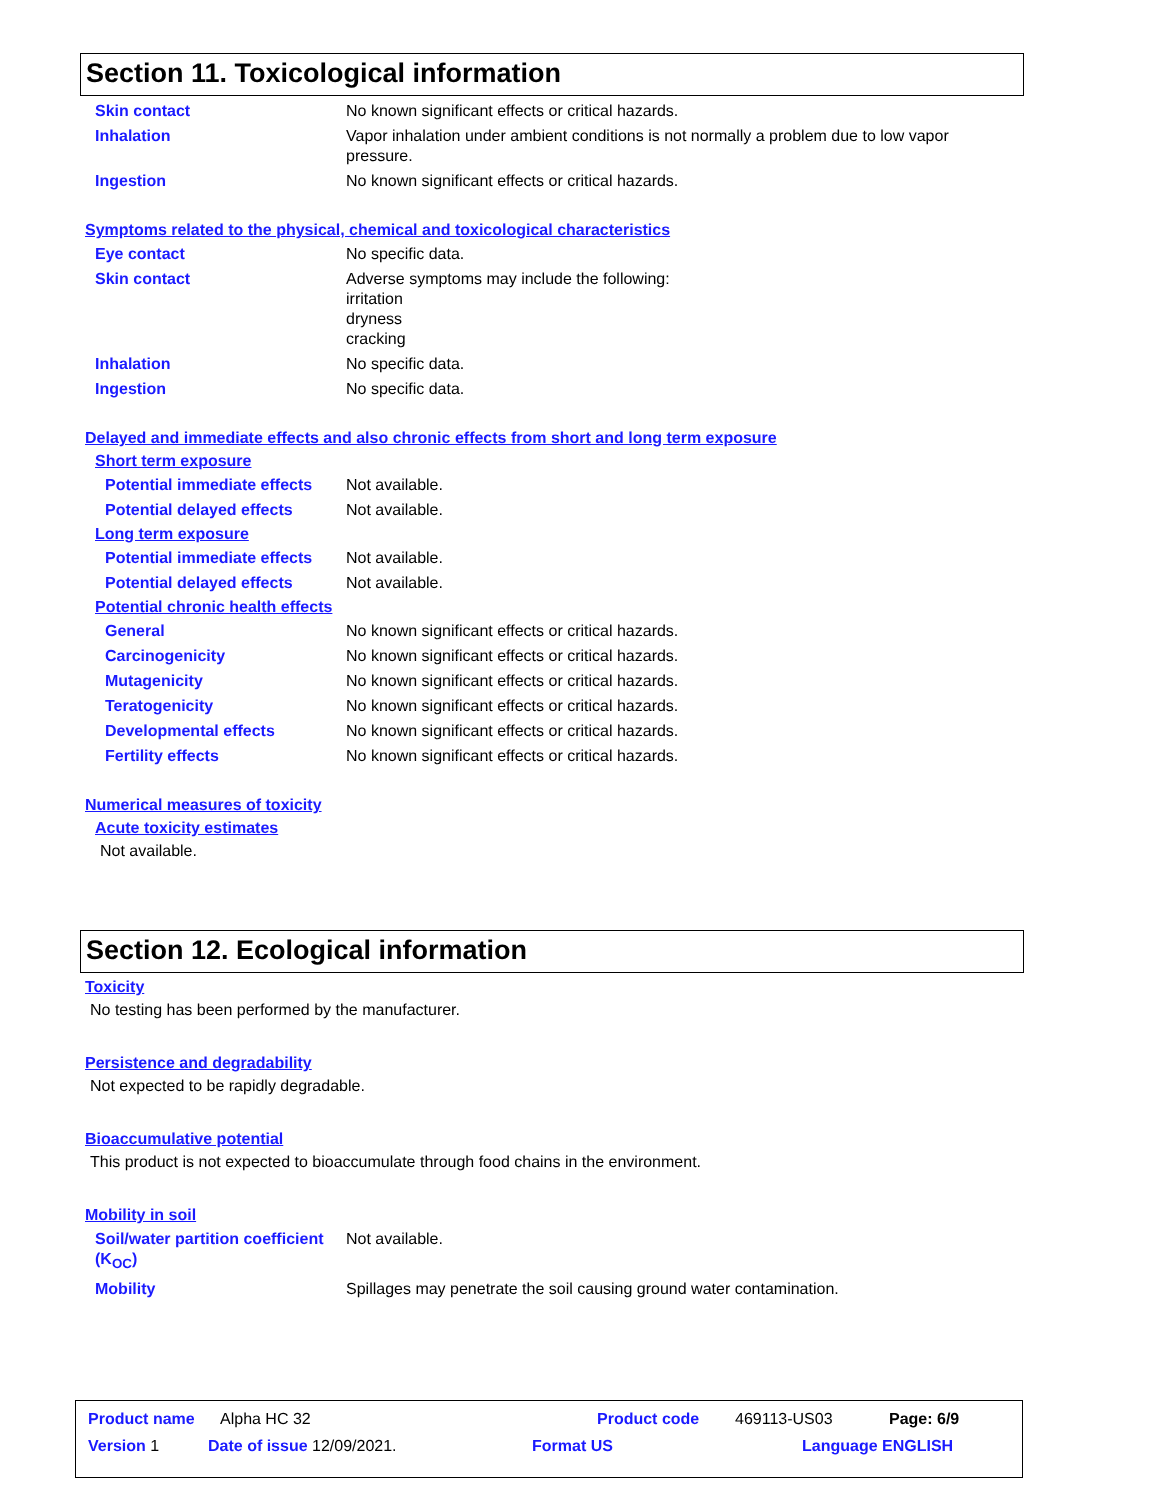Section 11. Toxicological information
Skin contact No known significant effects or critical hazards.
Inhalation Vapor inhalation under ambient conditions is not normally a problem due to low vapor pressure.
Ingestion No known significant effects or critical hazards.
Symptoms related to the physical, chemical and toxicological characteristics
Eye contact No specific data.
Skin contact Adverse symptoms may include the following:
irritation
dryness
cracking
Inhalation No specific data.
Ingestion No specific data.
Delayed and immediate effects and also chronic effects from short and long term exposure
Short term exposure
Potential immediate effects
Not available.
Potential delayed effects Not available.
Long term exposure
Potential immediate effects
Not available.
Potential delayed effects Not available.
Potential chronic health effects
General No known significant effects or critical hazards.
Carcinogenicity No known significant effects or critical hazards.
Mutagenicity No known significant effects or critical hazards.
Teratogenicity No known significant effects or critical hazards.
Developmental effects No known significant effects or critical hazards.
Fertility effects No known significant effects or critical hazards.
Numerical measures of toxicity
Acute toxicity estimates
Not available.
Section 12. Ecological information
Toxicity
No testing has been performed by the manufacturer.
Persistence and degradability
Not expected to be rapidly degradable.
Bioaccumulative potential
This product is not expected to bioaccumulate through food chains in the environment.
Mobility in soil
Soil/water partition coefficient (K<sub>OC</sub>)
Not available.
Mobility Spillages may penetrate the soil causing ground water contamination.
Product name Alpha HC 32 Product code 469113-US03 Page: 6/9
Version 1 Date of issue 12/09/2021. Format US Language ENGLISH